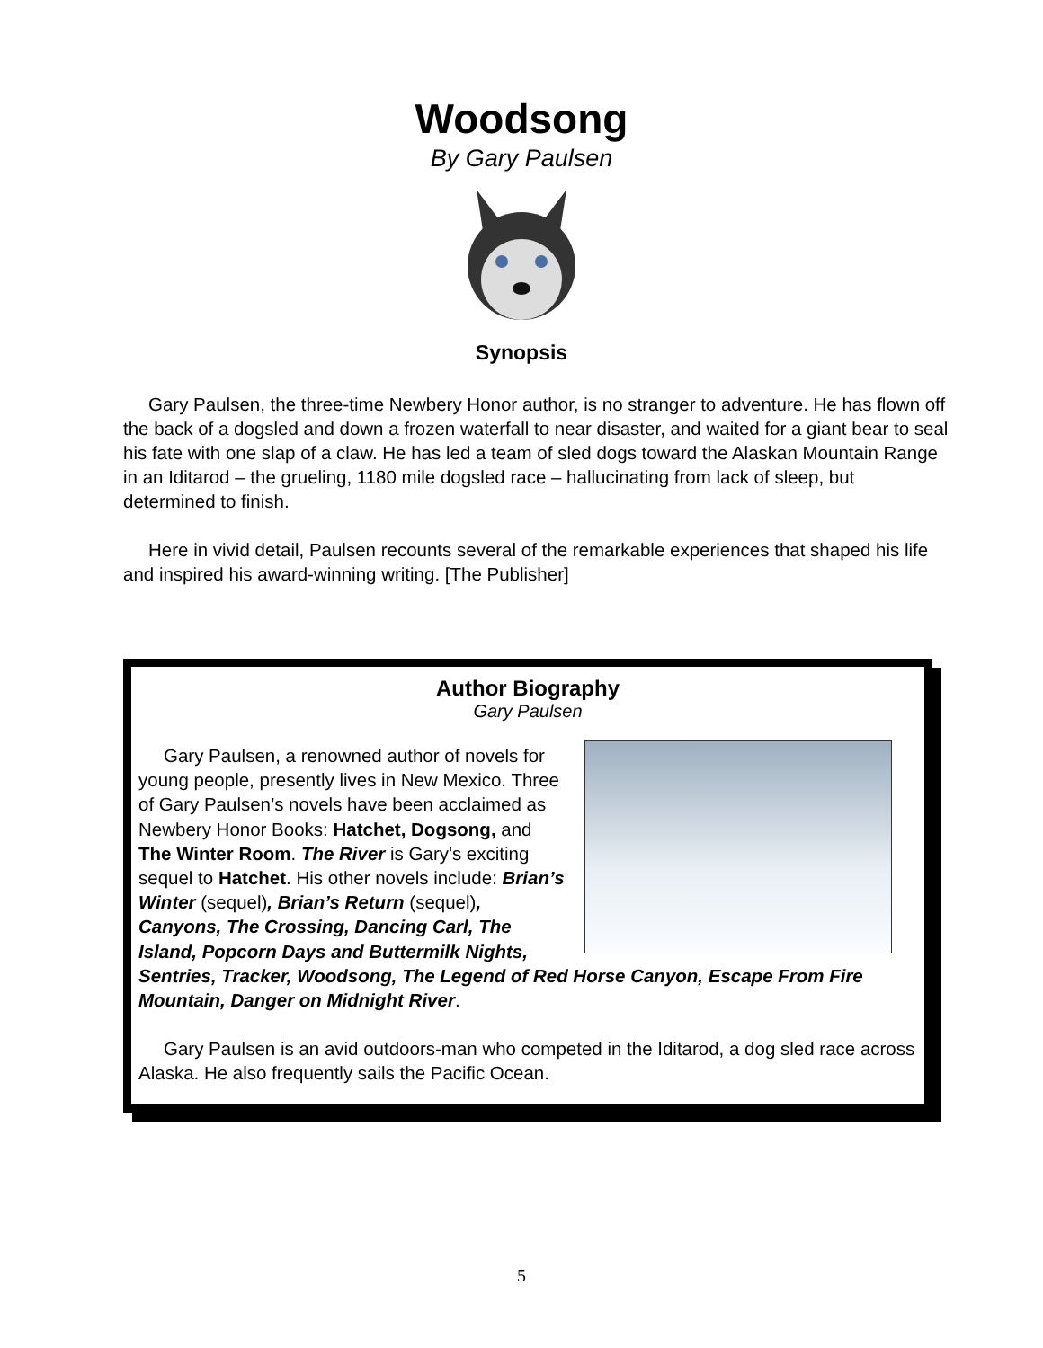Woodsong
By Gary Paulsen
Synopsis
Gary Paulsen, the three-time Newbery Honor author, is no stranger to adventure. He has flown off the back of a dogsled and down a frozen waterfall to near disaster, and waited for a giant bear to seal his fate with one slap of a claw. He has led a team of sled dogs toward the Alaskan Mountain Range in an Iditarod – the grueling, 1180 mile dogsled race – hallucinating from lack of sleep, but determined to finish.
Here in vivid detail, Paulsen recounts several of the remarkable experiences that shaped his life and inspired his award-winning writing. [The Publisher]
Author Biography
Gary Paulsen
Gary Paulsen, a renowned author of novels for young people, presently lives in New Mexico. Three of Gary Paulsen’s novels have been acclaimed as Newbery Honor Books: Hatchet, Dogsong, and The Winter Room. The River is Gary's exciting sequel to Hatchet. His other novels include: Brian’s Winter (sequel), Brian’s Return (sequel), Canyons, The Crossing, Dancing Carl, The Island, Popcorn Days and Buttermilk Nights, Sentries, Tracker, Woodsong, The Legend of Red Horse Canyon, Escape From Fire Mountain, Danger on Midnight River.
Gary Paulsen is an avid outdoors-man who competed in the Iditarod, a dog sled race across Alaska. He also frequently sails the Pacific Ocean.
5